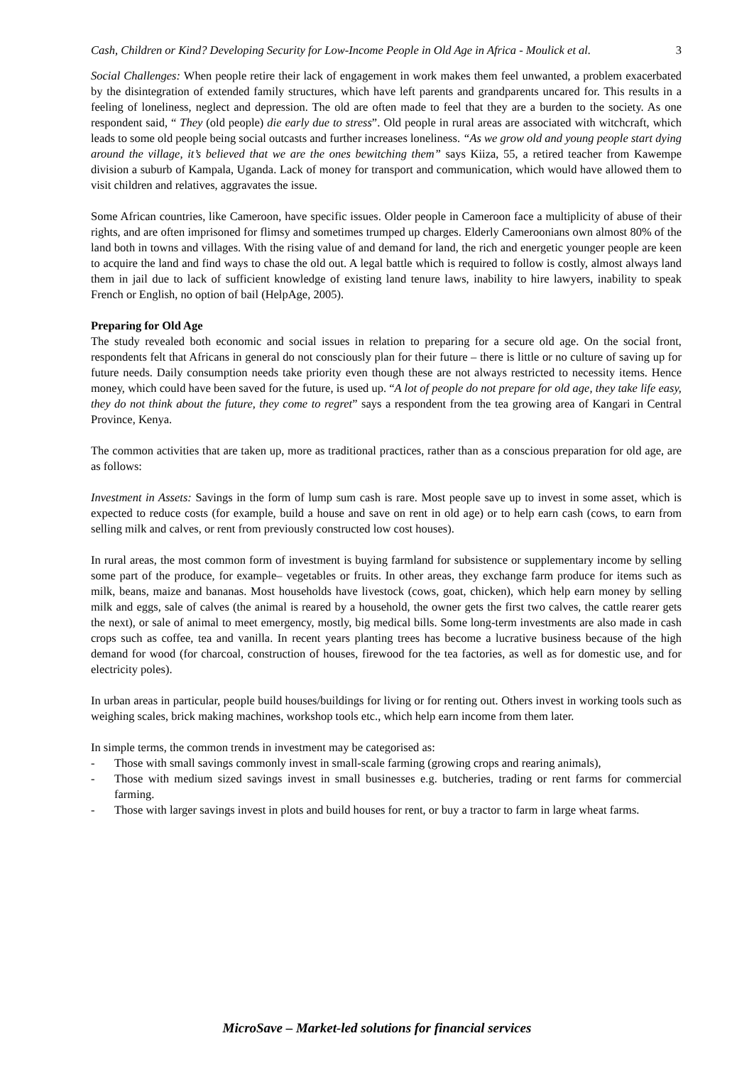Cash, Children or Kind? Developing Security for Low-Income People in Old Age in Africa - Moulick et al. 3
Social Challenges: When people retire their lack of engagement in work makes them feel unwanted, a problem exacerbated by the disintegration of extended family structures, which have left parents and grandparents uncared for. This results in a feeling of loneliness, neglect and depression. The old are often made to feel that they are a burden to the society. As one respondent said, “ They (old people) die early due to stress”. Old people in rural areas are associated with witchcraft, which leads to some old people being social outcasts and further increases loneliness. “As we grow old and young people start dying around the village, it’s believed that we are the ones bewitching them” says Kiiza, 55, a retired teacher from Kawempe division a suburb of Kampala, Uganda. Lack of money for transport and communication, which would have allowed them to visit children and relatives, aggravates the issue.
Some African countries, like Cameroon, have specific issues. Older people in Cameroon face a multiplicity of abuse of their rights, and are often imprisoned for flimsy and sometimes trumped up charges. Elderly Cameroonians own almost 80% of the land both in towns and villages. With the rising value of and demand for land, the rich and energetic younger people are keen to acquire the land and find ways to chase the old out. A legal battle which is required to follow is costly, almost always land them in jail due to lack of sufficient knowledge of existing land tenure laws, inability to hire lawyers, inability to speak French or English, no option of bail (HelpAge, 2005).
Preparing for Old Age
The study revealed both economic and social issues in relation to preparing for a secure old age. On the social front, respondents felt that Africans in general do not consciously plan for their future – there is little or no culture of saving up for future needs. Daily consumption needs take priority even though these are not always restricted to necessity items. Hence money, which could have been saved for the future, is used up. “A lot of people do not prepare for old age, they take life easy, they do not think about the future, they come to regret” says a respondent from the tea growing area of Kangari in Central Province, Kenya.
The common activities that are taken up, more as traditional practices, rather than as a conscious preparation for old age, are as follows:
Investment in Assets: Savings in the form of lump sum cash is rare. Most people save up to invest in some asset, which is expected to reduce costs (for example, build a house and save on rent in old age) or to help earn cash (cows, to earn from selling milk and calves, or rent from previously constructed low cost houses).
In rural areas, the most common form of investment is buying farmland for subsistence or supplementary income by selling some part of the produce, for example– vegetables or fruits. In other areas, they exchange farm produce for items such as milk, beans, maize and bananas. Most households have livestock (cows, goat, chicken), which help earn money by selling milk and eggs, sale of calves (the animal is reared by a household, the owner gets the first two calves, the cattle rearer gets the next), or sale of animal to meet emergency, mostly, big medical bills. Some long-term investments are also made in cash crops such as coffee, tea and vanilla. In recent years planting trees has become a lucrative business because of the high demand for wood (for charcoal, construction of houses, firewood for the tea factories, as well as for domestic use, and for electricity poles).
In urban areas in particular, people build houses/buildings for living or for renting out. Others invest in working tools such as weighing scales, brick making machines, workshop tools etc., which help earn income from them later.
In simple terms, the common trends in investment may be categorised as:
- Those with small savings commonly invest in small-scale farming (growing crops and rearing animals),
- Those with medium sized savings invest in small businesses e.g. butcheries, trading or rent farms for commercial farming.
- Those with larger savings invest in plots and build houses for rent, or buy a tractor to farm in large wheat farms.
MicroSave – Market-led solutions for financial services